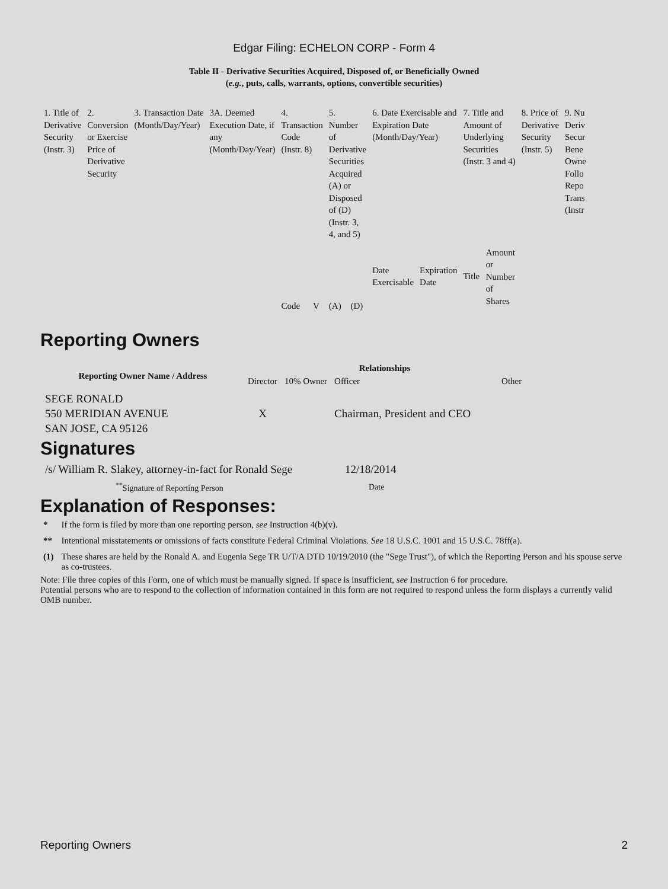Edgar Filing: ECHELON CORP - Form 4
Table II - Derivative Securities Acquired, Disposed of, or Beneficially Owned
(e.g., puts, calls, warrants, options, convertible securities)
| 1. Title of Derivative Security (Instr. 3) | 2. Conversion or Exercise Price of Derivative Security | 3. Transaction Date (Month/Day/Year) | 3A. Deemed Execution Date, if any (Month/Day/Year) | 4. Transaction Code (Instr. 8) | | 5. Number of Derivative Securities Acquired (A) or Disposed of (D) (Instr. 3, 4, and 5) | | 6. Date Exercisable and Expiration Date (Month/Day/Year) | | 7. Title and Amount of Underlying Securities (Instr. 3 and 4) | | 8. Price of Derivative Security (Instr. 5) | 9. Nu Deriv Secur Bene Owne Follo Repo Trans (Instr |
| | | | | Code | V | (A) | (D) | Date Exercisable | Expiration Date | Title | Amount or Number of Shares | | |
Reporting Owners
| Reporting Owner Name / Address | Relationships | | | |
| --- | --- | --- | --- | --- |
| | Director | 10% Owner | Officer | Other |
| SEGE RONALD 550 MERIDIAN AVENUE SAN JOSE, CA 95126 | X | | Chairman, President and CEO | |
Signatures
| /s/ William R. Slakey, attorney-in-fact for Ronald Sege | 12/18/2014 |
| <sup>**</sup> Signature of Reporting Person | Date |
Explanation of Responses:
| * | If the form is filed by more than one reporting person, see Instruction 4(b)(v). |
| ** | Intentional misstatements or omissions of facts constitute Federal Criminal Violations. See 18 U.S.C. 1001 and 15 U.S.C. 78ff(a). |
| (1) | These shares are held by the Ronald A. and Eugenia Sege TR U/T/A DTD 10/19/2010 (the "Sege Trust"), of which the Reporting Person and his spouse serve as co-trustees. |
Note: File three copies of this Form, one of which must be manually signed. If space is insufficient, see Instruction 6 for procedure.
Potential persons who are to respond to the collection of information contained in this form are not required to respond unless the form displays a currently valid OMB number.
Reporting Owners 2